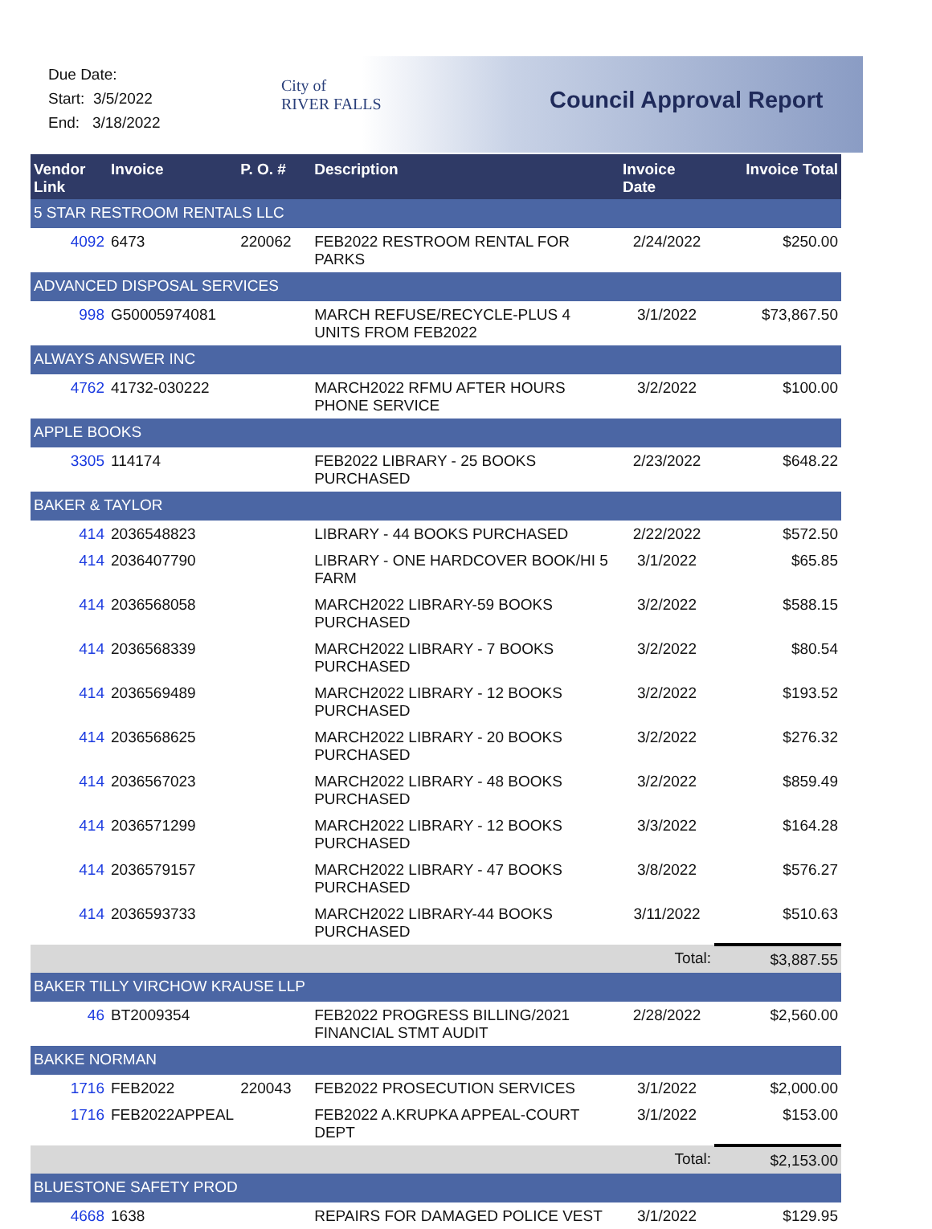Due Date:
Start: 3/5/2022
End: 3/18/2022
City of
RIVER FALLS
Council Approval Report
| Vendor Link | Invoice | P. O. # | Description | Invoice Date | Invoice Total |
| --- | --- | --- | --- | --- | --- |
| 5 STAR RESTROOM RENTALS LLC | | | | | |
| 4092 | 6473 | 220062 | FEB2022 RESTROOM RENTAL FOR PARKS | 2/24/2022 | $250.00 |
| ADVANCED DISPOSAL SERVICES | | | | | |
| 998 | G50005974081 | | MARCH REFUSE/RECYCLE-PLUS 4 UNITS FROM FEB2022 | 3/1/2022 | $73,867.50 |
| ALWAYS ANSWER INC | | | | | |
| 4762 | 41732-030222 | | MARCH2022 RFMU AFTER HOURS PHONE SERVICE | 3/2/2022 | $100.00 |
| APPLE BOOKS | | | | | |
| 3305 | 114174 | | FEB2022 LIBRARY - 25 BOOKS PURCHASED | 2/23/2022 | $648.22 |
| BAKER & TAYLOR | | | | | |
| 414 | 2036548823 | | LIBRARY - 44 BOOKS PURCHASED | 2/22/2022 | $572.50 |
| 414 | 2036407790 | | LIBRARY - ONE HARDCOVER BOOK/HI 5 FARM | 3/1/2022 | $65.85 |
| 414 | 2036568058 | | MARCH2022 LIBRARY-59 BOOKS PURCHASED | 3/2/2022 | $588.15 |
| 414 | 2036568339 | | MARCH2022 LIBRARY - 7 BOOKS PURCHASED | 3/2/2022 | $80.54 |
| 414 | 2036569489 | | MARCH2022 LIBRARY - 12 BOOKS PURCHASED | 3/2/2022 | $193.52 |
| 414 | 2036568625 | | MARCH2022 LIBRARY - 20 BOOKS PURCHASED | 3/2/2022 | $276.32 |
| 414 | 2036567023 | | MARCH2022 LIBRARY - 48 BOOKS PURCHASED | 3/2/2022 | $859.49 |
| 414 | 2036571299 | | MARCH2022 LIBRARY - 12 BOOKS PURCHASED | 3/3/2022 | $164.28 |
| 414 | 2036579157 | | MARCH2022 LIBRARY - 47 BOOKS PURCHASED | 3/8/2022 | $576.27 |
| 414 | 2036593733 | | MARCH2022 LIBRARY-44 BOOKS PURCHASED | 3/11/2022 | $510.63 |
| | | | | Total: | $3,887.55 |
| BAKER TILLY VIRCHOW KRAUSE LLP | | | | | |
| 46 | BT2009354 | | FEB2022 PROGRESS BILLING/2021 FINANCIAL STMT AUDIT | 2/28/2022 | $2,560.00 |
| BAKKE NORMAN | | | | | |
| 1716 | FEB2022 | 220043 | FEB2022 PROSECUTION SERVICES | 3/1/2022 | $2,000.00 |
| 1716 | FEB2022APPEAL | | FEB2022 A.KRUPKA APPEAL-COURT DEPT | 3/1/2022 | $153.00 |
| | | | | Total: | $2,153.00 |
| BLUESTONE SAFETY PROD | | | | | |
| 4668 | 1638 | | REPAIRS FOR DAMAGED POLICE VEST | 3/1/2022 | $129.95 |